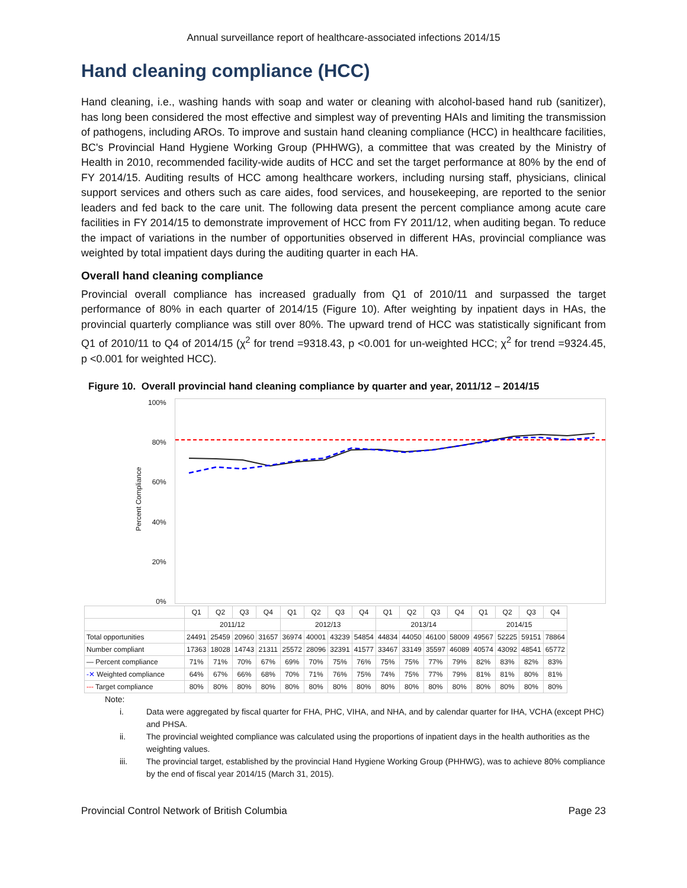Annual surveillance report of healthcare-associated infections 2014/15
Hand cleaning compliance (HCC)
Hand cleaning, i.e., washing hands with soap and water or cleaning with alcohol-based hand rub (sanitizer), has long been considered the most effective and simplest way of preventing HAIs and limiting the transmission of pathogens, including AROs. To improve and sustain hand cleaning compliance (HCC) in healthcare facilities, BC's Provincial Hand Hygiene Working Group (PHHWG), a committee that was created by the Ministry of Health in 2010, recommended facility-wide audits of HCC and set the target performance at 80% by the end of FY 2014/15. Auditing results of HCC among healthcare workers, including nursing staff, physicians, clinical support services and others such as care aides, food services, and housekeeping, are reported to the senior leaders and fed back to the care unit. The following data present the percent compliance among acute care facilities in FY 2014/15 to demonstrate improvement of HCC from FY 2011/12, when auditing began. To reduce the impact of variations in the number of opportunities observed in different HAs, provincial compliance was weighted by total impatient days during the auditing quarter in each HA.
Overall hand cleaning compliance
Provincial overall compliance has increased gradually from Q1 of 2010/11 and surpassed the target performance of 80% in each quarter of 2014/15 (Figure 10). After weighting by inpatient days in HAs, the provincial quarterly compliance was still over 80%. The upward trend of HCC was statistically significant from Q1 of 2010/11 to Q4 of 2014/15 (χ<sup>2</sup> for trend =9318.43, p <0.001 for un-weighted HCC; χ<sup>2</sup> for trend =9324.45, p <0.001 for weighted HCC).
Figure 10. Overall provincial hand cleaning compliance by quarter and year, 2011/12 – 2014/15
Percent Compliance
100%
80%
60%
40%
20%
0%
| | Q1 | Q2 | Q3 | Q4 | Q1 | Q2 | Q3 | Q4 | Q1 | Q2 | Q3 | Q4 | Q1 | Q2 | Q3 | Q4 |
| | 2011/12 | | | | 2012/13 | | | | 2013/14 | | | | 2014/15 | | | |
| Total opportunities | 24491 | 25459 | 20960 | 31657 | 36974 | 40001 | 43239 | 54854 | 44834 | 44050 | 46100 | 58009 | 49567 | 52225 | 59151 | 78864 |
| Number compliant | 17363 | 18028 | 14743 | 21311 | 25572 | 28096 | 32391 | 41577 | 33467 | 33149 | 35597 | 46089 | 40574 | 43092 | 48541 | 65772 |
| — Percent compliance | 71% | 71% | 70% | 67% | 69% | 70% | 75% | 76% | 75% | 75% | 77% | 79% | 82% | 83% | 82% | 83% |
| -✕ Weighted compliance | 64% | 67% | 66% | 68% | 70% | 71% | 76% | 75% | 74% | 75% | 77% | 79% | 81% | 81% | 80% | 81% |
| --- Target compliance | 80% | 80% | 80% | 80% | 80% | 80% | 80% | 80% | 80% | 80% | 80% | 80% | 80% | 80% | 80% | 80% |
Note:
i. Data were aggregated by fiscal quarter for FHA, PHC, VIHA, and NHA, and by calendar quarter for IHA, VCHA (except PHC) and PHSA.
ii. The provincial weighted compliance was calculated using the proportions of inpatient days in the health authorities as the weighting values.
iii. The provincial target, established by the provincial Hand Hygiene Working Group (PHHWG), was to achieve 80% compliance by the end of fiscal year 2014/15 (March 31, 2015).
Provincial Control Network of British Columbia Page 23